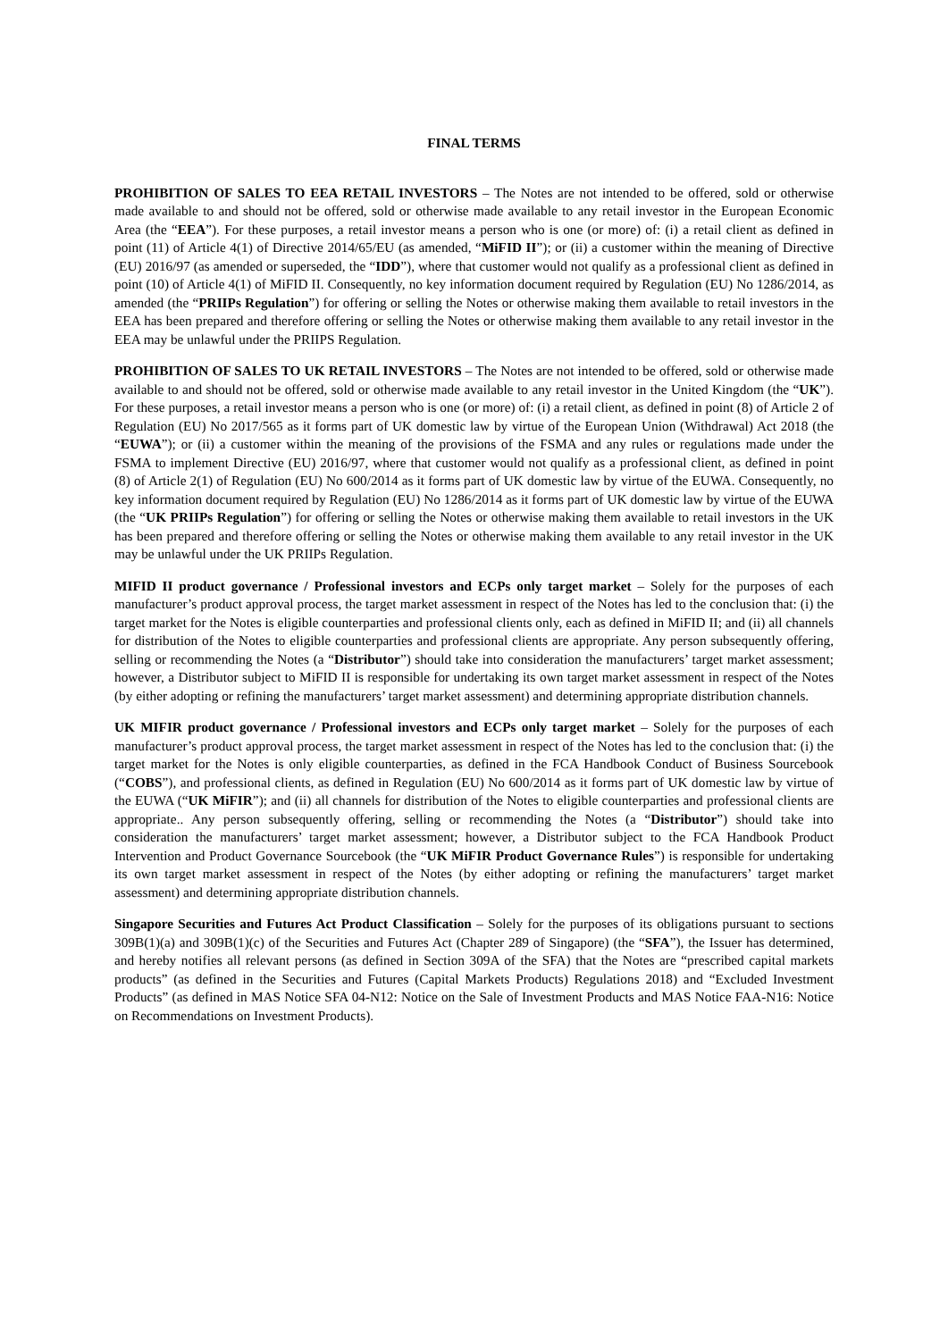FINAL TERMS
PROHIBITION OF SALES TO EEA RETAIL INVESTORS – The Notes are not intended to be offered, sold or otherwise made available to and should not be offered, sold or otherwise made available to any retail investor in the European Economic Area (the “EEA”). For these purposes, a retail investor means a person who is one (or more) of: (i) a retail client as defined in point (11) of Article 4(1) of Directive 2014/65/EU (as amended, “MiFID II”); or (ii) a customer within the meaning of Directive (EU) 2016/97 (as amended or superseded, the “IDD”), where that customer would not qualify as a professional client as defined in point (10) of Article 4(1) of MiFID II. Consequently, no key information document required by Regulation (EU) No 1286/2014, as amended (the “PRIIPs Regulation”) for offering or selling the Notes or otherwise making them available to retail investors in the EEA has been prepared and therefore offering or selling the Notes or otherwise making them available to any retail investor in the EEA may be unlawful under the PRIIPS Regulation.
PROHIBITION OF SALES TO UK RETAIL INVESTORS – The Notes are not intended to be offered, sold or otherwise made available to and should not be offered, sold or otherwise made available to any retail investor in the United Kingdom (the “UK”). For these purposes, a retail investor means a person who is one (or more) of: (i) a retail client, as defined in point (8) of Article 2 of Regulation (EU) No 2017/565 as it forms part of UK domestic law by virtue of the European Union (Withdrawal) Act 2018 (the “EUWA”); or (ii) a customer within the meaning of the provisions of the FSMA and any rules or regulations made under the FSMA to implement Directive (EU) 2016/97, where that customer would not qualify as a professional client, as defined in point (8) of Article 2(1) of Regulation (EU) No 600/2014 as it forms part of UK domestic law by virtue of the EUWA. Consequently, no key information document required by Regulation (EU) No 1286/2014 as it forms part of UK domestic law by virtue of the EUWA (the “UK PRIIPs Regulation”) for offering or selling the Notes or otherwise making them available to retail investors in the UK has been prepared and therefore offering or selling the Notes or otherwise making them available to any retail investor in the UK may be unlawful under the UK PRIIPs Regulation.
MIFID II product governance / Professional investors and ECPs only target market – Solely for the purposes of each manufacturer’s product approval process, the target market assessment in respect of the Notes has led to the conclusion that: (i) the target market for the Notes is eligible counterparties and professional clients only, each as defined in MiFID II; and (ii) all channels for distribution of the Notes to eligible counterparties and professional clients are appropriate. Any person subsequently offering, selling or recommending the Notes (a “Distributor”) should take into consideration the manufacturers’ target market assessment; however, a Distributor subject to MiFID II is responsible for undertaking its own target market assessment in respect of the Notes (by either adopting or refining the manufacturers’ target market assessment) and determining appropriate distribution channels.
UK MIFIR product governance / Professional investors and ECPs only target market – Solely for the purposes of each manufacturer’s product approval process, the target market assessment in respect of the Notes has led to the conclusion that: (i) the target market for the Notes is only eligible counterparties, as defined in the FCA Handbook Conduct of Business Sourcebook (“COBS”), and professional clients, as defined in Regulation (EU) No 600/2014 as it forms part of UK domestic law by virtue of the EUWA (“UK MiFIR”); and (ii) all channels for distribution of the Notes to eligible counterparties and professional clients are appropriate.. Any person subsequently offering, selling or recommending the Notes (a “Distributor”) should take into consideration the manufacturers’ target market assessment; however, a Distributor subject to the FCA Handbook Product Intervention and Product Governance Sourcebook (the “UK MiFIR Product Governance Rules”) is responsible for undertaking its own target market assessment in respect of the Notes (by either adopting or refining the manufacturers’ target market assessment) and determining appropriate distribution channels.
Singapore Securities and Futures Act Product Classification – Solely for the purposes of its obligations pursuant to sections 309B(1)(a) and 309B(1)(c) of the Securities and Futures Act (Chapter 289 of Singapore) (the “SFA”), the Issuer has determined, and hereby notifies all relevant persons (as defined in Section 309A of the SFA) that the Notes are “prescribed capital markets products” (as defined in the Securities and Futures (Capital Markets Products) Regulations 2018) and “Excluded Investment Products” (as defined in MAS Notice SFA 04-N12: Notice on the Sale of Investment Products and MAS Notice FAA-N16: Notice on Recommendations on Investment Products).